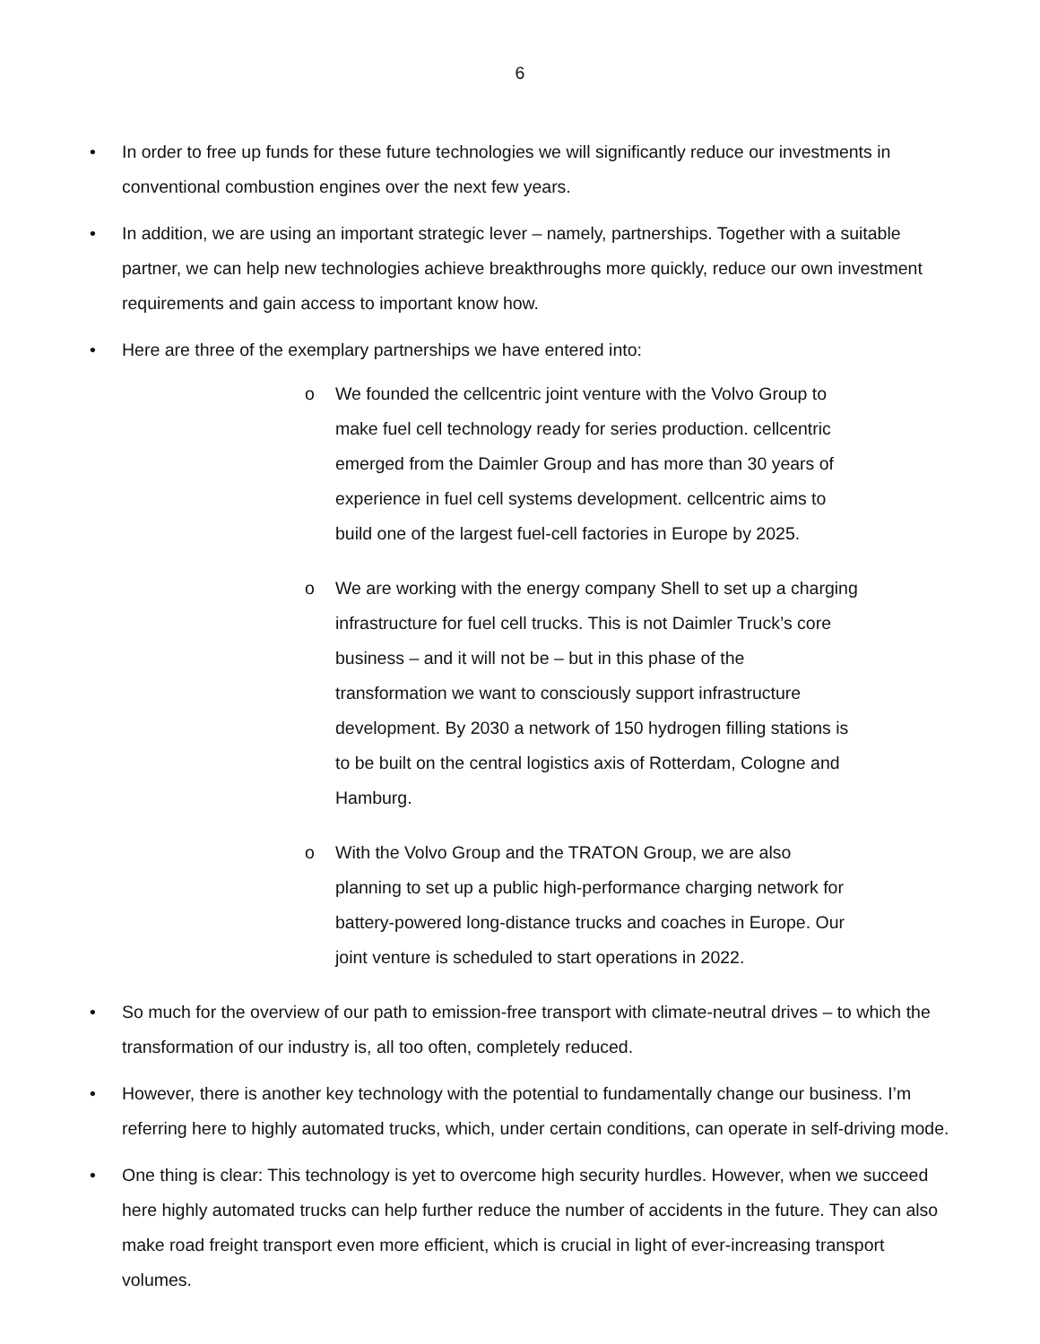6
• In order to free up funds for these future technologies we will significantly reduce our investments in conventional combustion engines over the next few years.
• In addition, we are using an important strategic lever – namely, partnerships. Together with a suitable partner, we can help new technologies achieve breakthroughs more quickly, reduce our own investment requirements and gain access to important know how.
• Here are three of the exemplary partnerships we have entered into:
o We founded the cellcentric joint venture with the Volvo Group to make fuel cell technology ready for series production. cellcentric emerged from the Daimler Group and has more than 30 years of experience in fuel cell systems development. cellcentric aims to build one of the largest fuel-cell factories in Europe by 2025.
o We are working with the energy company Shell to set up a charging infrastructure for fuel cell trucks. This is not Daimler Truck’s core business – and it will not be – but in this phase of the transformation we want to consciously support infrastructure development. By 2030 a network of 150 hydrogen filling stations is to be built on the central logistics axis of Rotterdam, Cologne and Hamburg.
o With the Volvo Group and the TRATON Group, we are also planning to set up a public high-performance charging network for battery-powered long-distance trucks and coaches in Europe. Our joint venture is scheduled to start operations in 2022.
• So much for the overview of our path to emission-free transport with climate-neutral drives – to which the transformation of our industry is, all too often, completely reduced.
• However, there is another key technology with the potential to fundamentally change our business. I’m referring here to highly automated trucks, which, under certain conditions, can operate in self-driving mode.
• One thing is clear: This technology is yet to overcome high security hurdles. However, when we succeed here highly automated trucks can help further reduce the number of accidents in the future. They can also make road freight transport even more efficient, which is crucial in light of ever-increasing transport volumes.